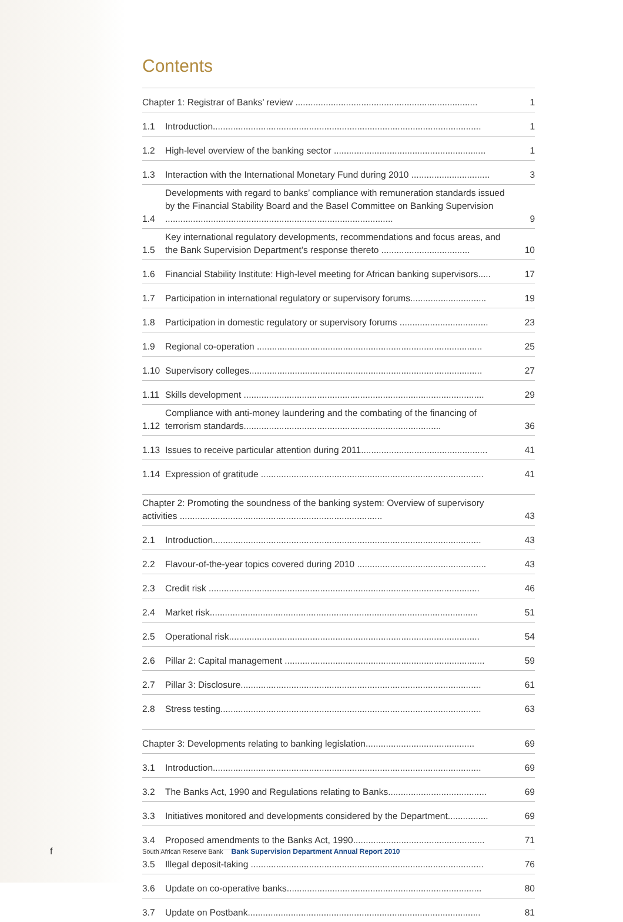Contents
Chapter 1: Registrar of Banks’ review ........................................................................ 1
1.1 Introduction.......................................................................................................... 1
1.2 High-level overview of the banking sector ............................................................ 1
1.3 Interaction with the International Monetary Fund during 2010 ............................... 3
1.4 Developments with regard to banks’ compliance with remuneration standards issued by the Financial Stability Board and the Basel Committee on Banking Supervision .......................................................................................... 9
1.5 Key international regulatory developments, recommendations and focus areas, and the Bank Supervision Department’s response thereto ................................... 10
1.6 Financial Stability Institute: High-level meeting for African banking supervisors..... 17
1.7 Participation in international regulatory or supervisory forums.............................. 19
1.8 Participation in domestic regulatory or supervisory forums ................................... 23
1.9 Regional co-operation ......................................................................................... 25
1.10 Supervisory colleges............................................................................................ 27
1.11 Skills development ............................................................................................... 29
1.12 Compliance with anti-money laundering and the combating of the financing of terrorism standards.............................................................................. 36
1.13 Issues to receive particular attention during 2011.................................................. 41
1.14 Expression of gratitude ........................................................................................ 41
Chapter 2: Promoting the soundness of the banking system: Overview of supervisory activities ................................................................................ 43
2.1 Introduction.......................................................................................................... 43
2.2 Flavour-of-the-year topics covered during 2010 ................................................... 43
2.3 Credit risk ........................................................................................................... 46
2.4 Market risk.......................................................................................................... 51
2.5 Operational risk................................................................................................... 54
2.6 Pillar 2: Capital management ............................................................................... 59
2.7 Pillar 3: Disclosure............................................................................................... 61
2.8 Stress testing....................................................................................................... 63
Chapter 3: Developments relating to banking legislation........................................... 69
3.1 Introduction.......................................................................................................... 69
3.2 The Banks Act, 1990 and Regulations relating to Banks....................................... 69
3.3 Initiatives monitored and developments considered by the Department................ 69
3.4 Proposed amendments to the Banks Act, 1990.................................................... 71
3.5 Illegal deposit-taking ............................................................................................ 76
3.6 Update on co-operative banks............................................................................. 80
3.7 Update on Postbank............................................................................................ 81
f
South African Reserve Bank Bank Supervision Department Annual Report 2010